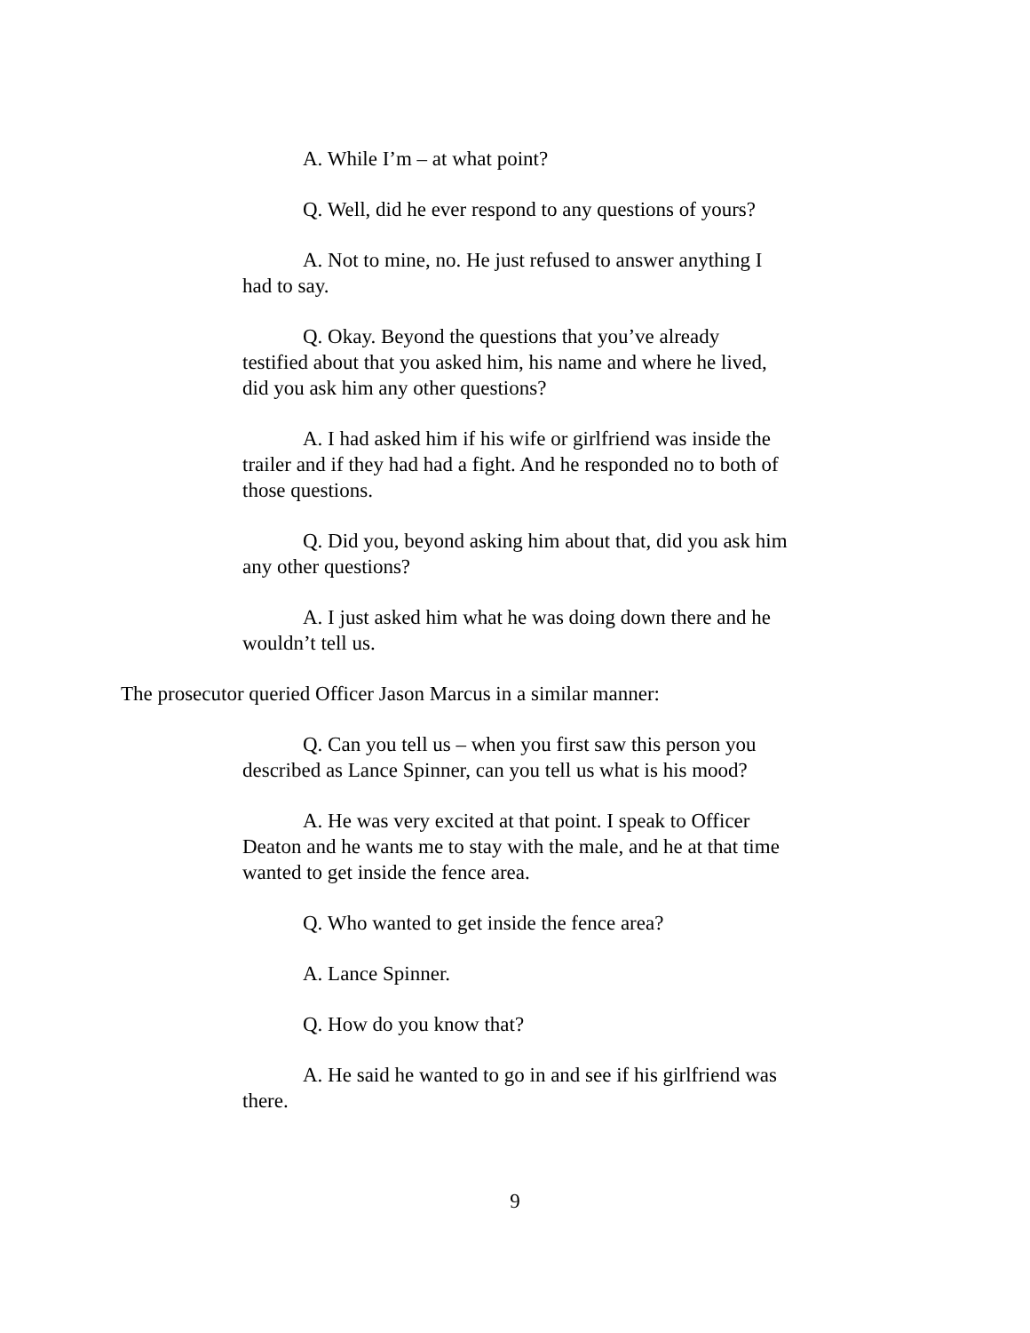A. While I’m – at what point?
Q. Well, did he ever respond to any questions of yours?
A. Not to mine, no. He just refused to answer anything I had to say.
Q. Okay. Beyond the questions that you’ve already testified about that you asked him, his name and where he lived, did you ask him any other questions?
A. I had asked him if his wife or girlfriend was inside the trailer and if they had had a fight. And he responded no to both of those questions.
Q. Did you, beyond asking him about that, did you ask him any other questions?
A. I just asked him what he was doing down there and he wouldn’t tell us.
The prosecutor queried Officer Jason Marcus in a similar manner:
Q. Can you tell us – when you first saw this person you described as Lance Spinner, can you tell us what is his mood?
A. He was very excited at that point. I speak to Officer Deaton and he wants me to stay with the male, and he at that time wanted to get inside the fence area.
Q. Who wanted to get inside the fence area?
A. Lance Spinner.
Q. How do you know that?
A. He said he wanted to go in and see if his girlfriend was there.
9